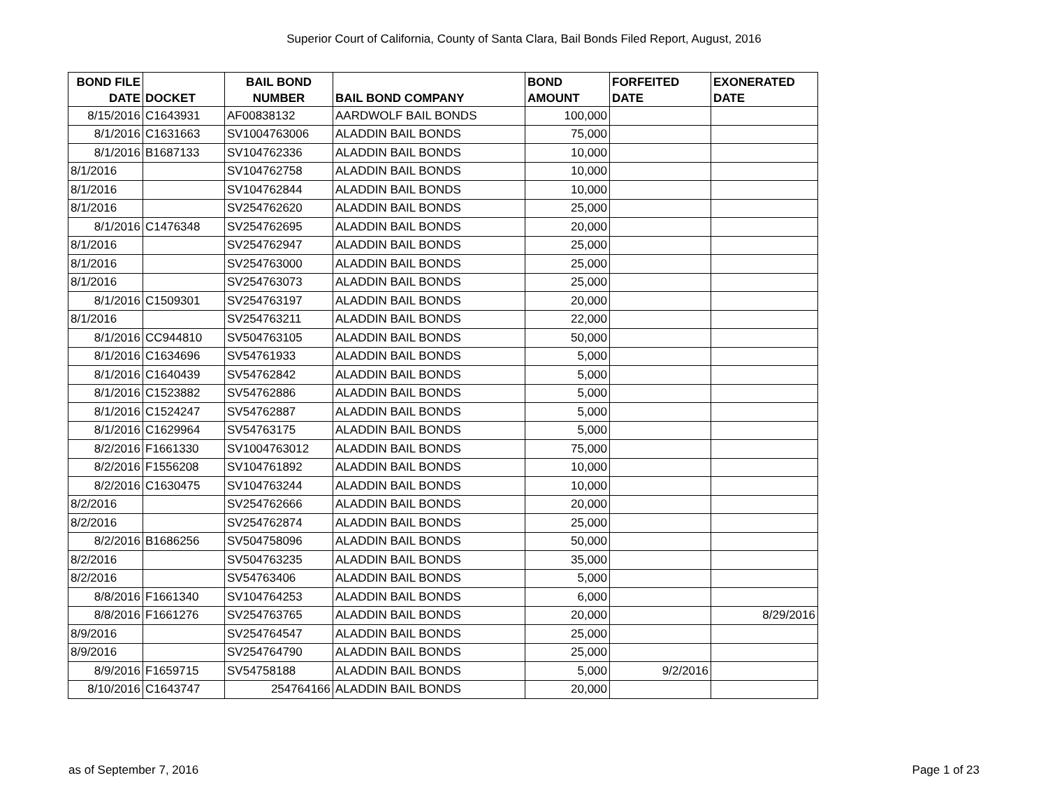Superior Court of California, County of Santa Clara, Bail Bonds Filed Report, August, 2016
| BOND FILE DATE | DOCKET | BAIL BOND NUMBER | BAIL BOND COMPANY | BOND AMOUNT | FORFEITED DATE | EXONERATED DATE |
| --- | --- | --- | --- | --- | --- | --- |
| 8/15/2016 | C1643931 | AF00838132 | AARDWOLF BAIL BONDS | 100,000 | | |
| 8/1/2016 | C1631663 | SV1004763006 | ALADDIN BAIL BONDS | 75,000 | | |
| 8/1/2016 | B1687133 | SV104762336 | ALADDIN BAIL BONDS | 10,000 | | |
| 8/1/2016 | | SV104762758 | ALADDIN BAIL BONDS | 10,000 | | |
| 8/1/2016 | | SV104762844 | ALADDIN BAIL BONDS | 10,000 | | |
| 8/1/2016 | | SV254762620 | ALADDIN BAIL BONDS | 25,000 | | |
| 8/1/2016 | C1476348 | SV254762695 | ALADDIN BAIL BONDS | 20,000 | | |
| 8/1/2016 | | SV254762947 | ALADDIN BAIL BONDS | 25,000 | | |
| 8/1/2016 | | SV254763000 | ALADDIN BAIL BONDS | 25,000 | | |
| 8/1/2016 | | SV254763073 | ALADDIN BAIL BONDS | 25,000 | | |
| 8/1/2016 | C1509301 | SV254763197 | ALADDIN BAIL BONDS | 20,000 | | |
| 8/1/2016 | | SV254763211 | ALADDIN BAIL BONDS | 22,000 | | |
| 8/1/2016 | CC944810 | SV504763105 | ALADDIN BAIL BONDS | 50,000 | | |
| 8/1/2016 | C1634696 | SV54761933 | ALADDIN BAIL BONDS | 5,000 | | |
| 8/1/2016 | C1640439 | SV54762842 | ALADDIN BAIL BONDS | 5,000 | | |
| 8/1/2016 | C1523882 | SV54762886 | ALADDIN BAIL BONDS | 5,000 | | |
| 8/1/2016 | C1524247 | SV54762887 | ALADDIN BAIL BONDS | 5,000 | | |
| 8/1/2016 | C1629964 | SV54763175 | ALADDIN BAIL BONDS | 5,000 | | |
| 8/2/2016 | F1661330 | SV1004763012 | ALADDIN BAIL BONDS | 75,000 | | |
| 8/2/2016 | F1556208 | SV104761892 | ALADDIN BAIL BONDS | 10,000 | | |
| 8/2/2016 | C1630475 | SV104763244 | ALADDIN BAIL BONDS | 10,000 | | |
| 8/2/2016 | | SV254762666 | ALADDIN BAIL BONDS | 20,000 | | |
| 8/2/2016 | | SV254762874 | ALADDIN BAIL BONDS | 25,000 | | |
| 8/2/2016 | B1686256 | SV504758096 | ALADDIN BAIL BONDS | 50,000 | | |
| 8/2/2016 | | SV504763235 | ALADDIN BAIL BONDS | 35,000 | | |
| 8/2/2016 | | SV54763406 | ALADDIN BAIL BONDS | 5,000 | | |
| 8/8/2016 | F1661340 | SV104764253 | ALADDIN BAIL BONDS | 6,000 | | |
| 8/8/2016 | F1661276 | SV254763765 | ALADDIN BAIL BONDS | 20,000 | | 8/29/2016 |
| 8/9/2016 | | SV254764547 | ALADDIN BAIL BONDS | 25,000 | | |
| 8/9/2016 | | SV254764790 | ALADDIN BAIL BONDS | 25,000 | | |
| 8/9/2016 | F1659715 | SV54758188 | ALADDIN BAIL BONDS | 5,000 | 9/2/2016 | |
| 8/10/2016 | C1643747 | 254764166 | ALADDIN BAIL BONDS | 20,000 | | |
as of September 7, 2016 Page 1 of 23